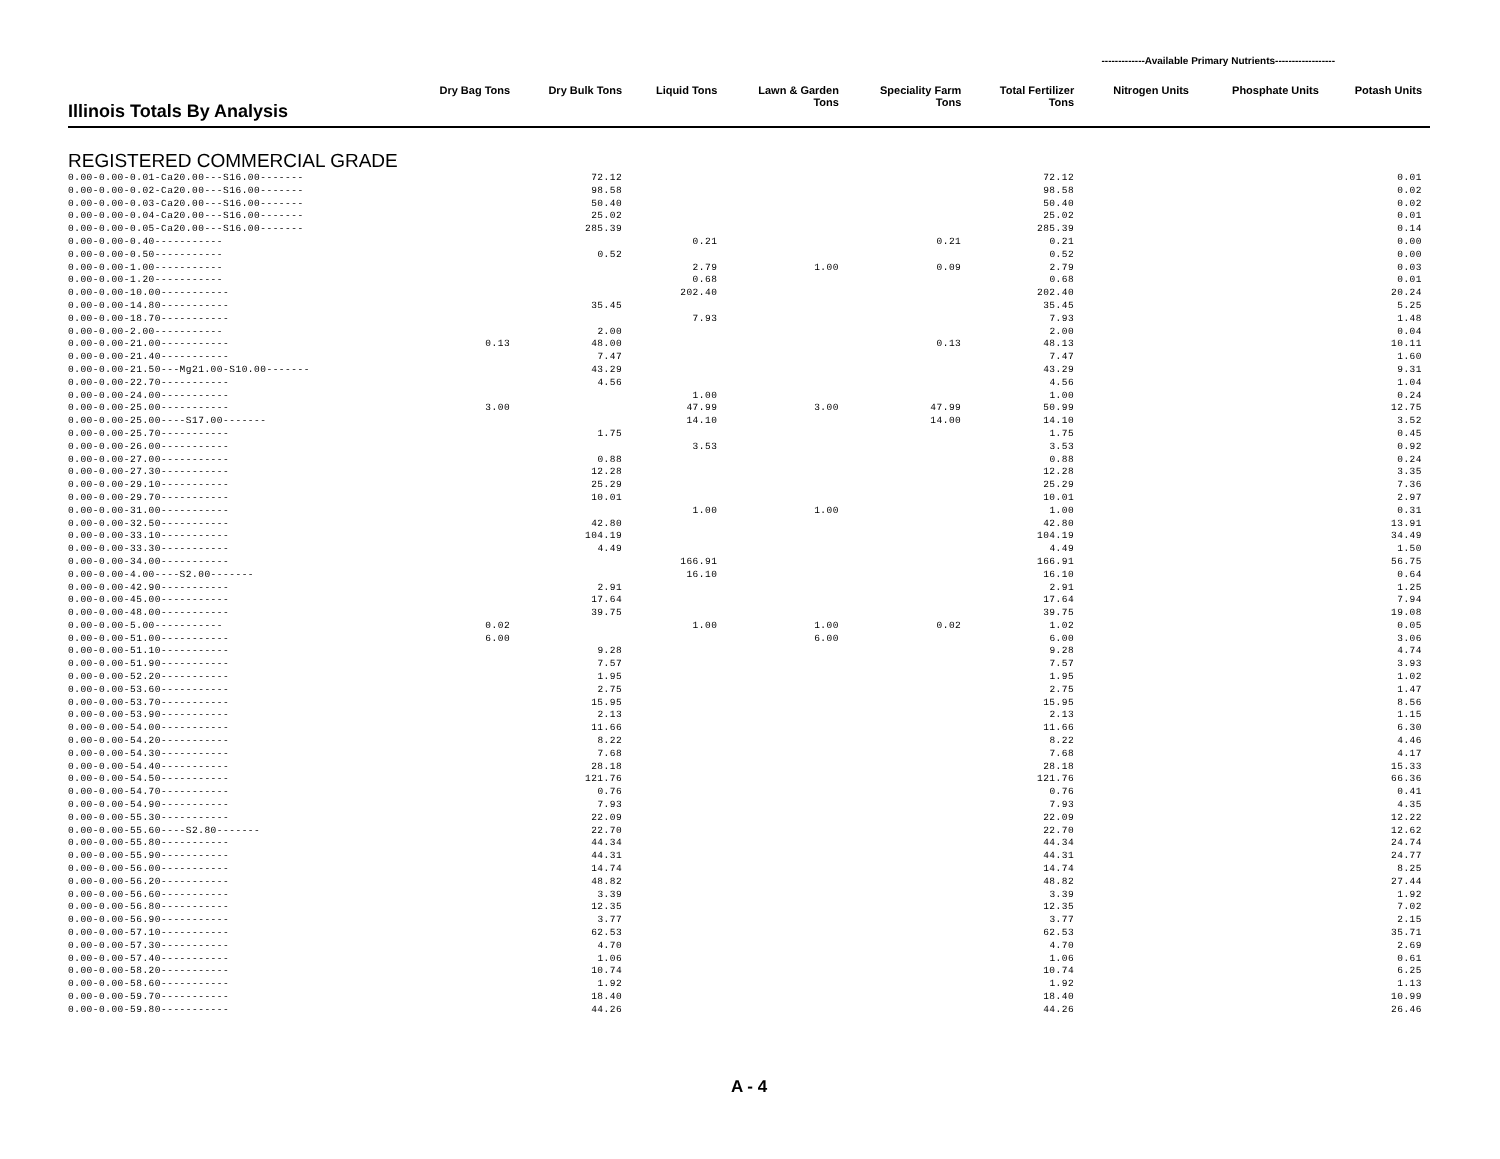-------------Available Primary Nutrients------------------
| Illinois Totals By Analysis | Dry Bag Tons | Dry Bulk Tons | Liquid Tons | Lawn & Garden Tons | Speciality Farm Tons | Total Fertilizer Tons | Nitrogen Units | Phosphate Units | Potash Units |
| --- | --- | --- | --- | --- | --- | --- | --- | --- | --- |
| REGISTERED COMMERCIAL GRADE | | | | | | | | | |
| 0.00-0.00-0.01-Ca20.00---S16.00------- | | 72.12 | | | | 72.12 | | | 0.01 |
| 0.00-0.00-0.02-Ca20.00---S16.00------- | | 98.58 | | | | 98.58 | | | 0.02 |
| 0.00-0.00-0.03-Ca20.00---S16.00------- | | 50.40 | | | | 50.40 | | | 0.02 |
| 0.00-0.00-0.04-Ca20.00---S16.00------- | | 25.02 | | | | 25.02 | | | 0.01 |
| 0.00-0.00-0.05-Ca20.00---S16.00------- | | 285.39 | | | | 285.39 | | | 0.14 |
| 0.00-0.00-0.40----------- | | | 0.21 | | 0.21 | 0.21 | | | 0.00 |
| 0.00-0.00-0.50----------- | | 0.52 | | | | 0.52 | | | 0.00 |
| 0.00-0.00-1.00----------- | | | 2.79 | 1.00 | 0.09 | 2.79 | | | 0.03 |
| 0.00-0.00-1.20----------- | | | 0.68 | | | 0.68 | | | 0.01 |
| 0.00-0.00-10.00----------- | | | 202.40 | | | 202.40 | | | 20.24 |
| 0.00-0.00-14.80----------- | | 35.45 | | | | 35.45 | | | 5.25 |
| 0.00-0.00-18.70----------- | | | 7.93 | | | 7.93 | | | 1.48 |
| 0.00-0.00-2.00----------- | | 2.00 | | | | 2.00 | | | 0.04 |
| 0.00-0.00-21.00----------- | 0.13 | 48.00 | | | 0.13 | 48.13 | | | 10.11 |
| 0.00-0.00-21.40----------- | | 7.47 | | | | 7.47 | | | 1.60 |
| 0.00-0.00-21.50---Mg21.00-S10.00------- | | 43.29 | | | | 43.29 | | | 9.31 |
| 0.00-0.00-22.70----------- | | 4.56 | | | | 4.56 | | | 1.04 |
| 0.00-0.00-24.00----------- | | | 1.00 | | | 1.00 | | | 0.24 |
| 0.00-0.00-25.00----------- | 3.00 | | 47.99 | 3.00 | 47.99 | 50.99 | | | 12.75 |
| 0.00-0.00-25.00----S17.00------- | | | 14.10 | | 14.00 | 14.10 | | | 3.52 |
| 0.00-0.00-25.70----------- | | 1.75 | | | | 1.75 | | | 0.45 |
| 0.00-0.00-26.00----------- | | | 3.53 | | | 3.53 | | | 0.92 |
| 0.00-0.00-27.00----------- | | 0.88 | | | | 0.88 | | | 0.24 |
| 0.00-0.00-27.30----------- | | 12.28 | | | | 12.28 | | | 3.35 |
| 0.00-0.00-29.10----------- | | 25.29 | | | | 25.29 | | | 7.36 |
| 0.00-0.00-29.70----------- | | 10.01 | | | | 10.01 | | | 2.97 |
| 0.00-0.00-31.00----------- | | | 1.00 | 1.00 | | 1.00 | | | 0.31 |
| 0.00-0.00-32.50----------- | | 42.80 | | | | 42.80 | | | 13.91 |
| 0.00-0.00-33.10----------- | | 104.19 | | | | 104.19 | | | 34.49 |
| 0.00-0.00-33.30----------- | | 4.49 | | | | 4.49 | | | 1.50 |
| 0.00-0.00-34.00----------- | | | 166.91 | | | 166.91 | | | 56.75 |
| 0.00-0.00-4.00----S2.00------- | | | 16.10 | | | 16.10 | | | 0.64 |
| 0.00-0.00-42.90----------- | | 2.91 | | | | 2.91 | | | 1.25 |
| 0.00-0.00-45.00----------- | | 17.64 | | | | 17.64 | | | 7.94 |
| 0.00-0.00-48.00----------- | | 39.75 | | | | 39.75 | | | 19.08 |
| 0.00-0.00-5.00----------- | 0.02 | | 1.00 | 1.00 | 0.02 | 1.02 | | | 0.05 |
| 0.00-0.00-51.00----------- | 6.00 | | | 6.00 | | 6.00 | | | 3.06 |
| 0.00-0.00-51.10----------- | | 9.28 | | | | 9.28 | | | 4.74 |
| 0.00-0.00-51.90----------- | | 7.57 | | | | 7.57 | | | 3.93 |
| 0.00-0.00-52.20----------- | | 1.95 | | | | 1.95 | | | 1.02 |
| 0.00-0.00-53.60----------- | | 2.75 | | | | 2.75 | | | 1.47 |
| 0.00-0.00-53.70----------- | | 15.95 | | | | 15.95 | | | 8.56 |
| 0.00-0.00-53.90----------- | | 2.13 | | | | 2.13 | | | 1.15 |
| 0.00-0.00-54.00----------- | | 11.66 | | | | 11.66 | | | 6.30 |
| 0.00-0.00-54.20----------- | | 8.22 | | | | 8.22 | | | 4.46 |
| 0.00-0.00-54.30----------- | | 7.68 | | | | 7.68 | | | 4.17 |
| 0.00-0.00-54.40----------- | | 28.18 | | | | 28.18 | | | 15.33 |
| 0.00-0.00-54.50----------- | | 121.76 | | | | 121.76 | | | 66.36 |
| 0.00-0.00-54.70----------- | | 0.76 | | | | 0.76 | | | 0.41 |
| 0.00-0.00-54.90----------- | | 7.93 | | | | 7.93 | | | 4.35 |
| 0.00-0.00-55.30----------- | | 22.09 | | | | 22.09 | | | 12.22 |
| 0.00-0.00-55.60----S2.80------- | | 22.70 | | | | 22.70 | | | 12.62 |
| 0.00-0.00-55.80----------- | | 44.34 | | | | 44.34 | | | 24.74 |
| 0.00-0.00-55.90----------- | | 44.31 | | | | 44.31 | | | 24.77 |
| 0.00-0.00-56.00----------- | | 14.74 | | | | 14.74 | | | 8.25 |
| 0.00-0.00-56.20----------- | | 48.82 | | | | 48.82 | | | 27.44 |
| 0.00-0.00-56.60----------- | | 3.39 | | | | 3.39 | | | 1.92 |
| 0.00-0.00-56.80----------- | | 12.35 | | | | 12.35 | | | 7.02 |
| 0.00-0.00-56.90----------- | | 3.77 | | | | 3.77 | | | 2.15 |
| 0.00-0.00-57.10----------- | | 62.53 | | | | 62.53 | | | 35.71 |
| 0.00-0.00-57.30----------- | | 4.70 | | | | 4.70 | | | 2.69 |
| 0.00-0.00-57.40----------- | | 1.06 | | | | 1.06 | | | 0.61 |
| 0.00-0.00-58.20----------- | | 10.74 | | | | 10.74 | | | 6.25 |
| 0.00-0.00-58.60----------- | | 1.92 | | | | 1.92 | | | 1.13 |
| 0.00-0.00-59.70----------- | | 18.40 | | | | 18.40 | | | 10.99 |
| 0.00-0.00-59.80----------- | | 44.26 | | | | 44.26 | | | 26.46 |
A - 4